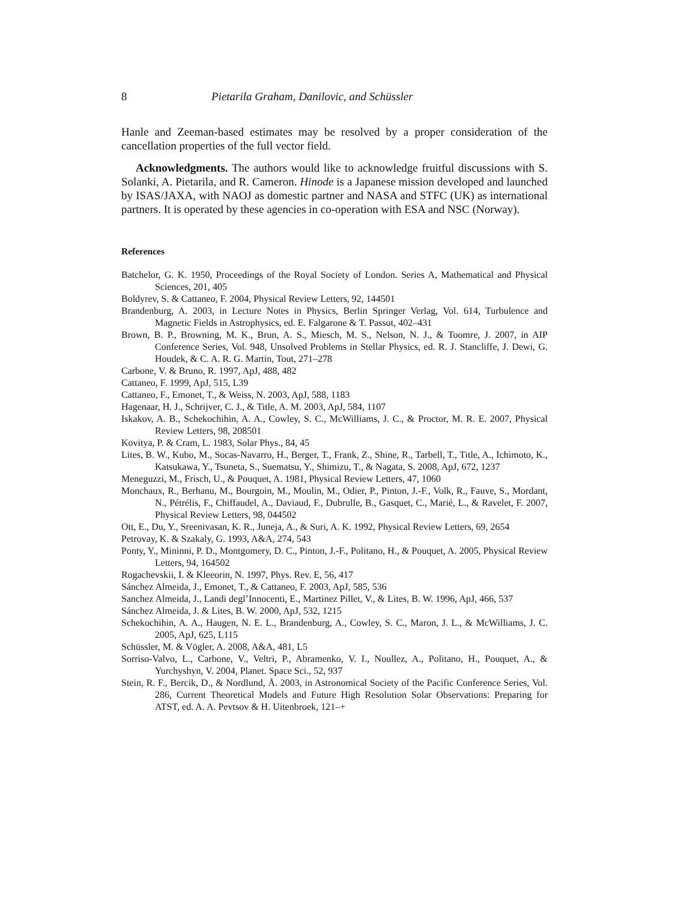8 Pietarila Graham, Danilovic, and Schüssler
Hanle and Zeeman-based estimates may be resolved by a proper consideration of the cancellation properties of the full vector field.
Acknowledgments. The authors would like to acknowledge fruitful discussions with S. Solanki, A. Pietarila, and R. Cameron. Hinode is a Japanese mission developed and launched by ISAS/JAXA, with NAOJ as domestic partner and NASA and STFC (UK) as international partners. It is operated by these agencies in co-operation with ESA and NSC (Norway).
References
Batchelor, G. K. 1950, Proceedings of the Royal Society of London. Series A, Mathematical and Physical Sciences, 201, 405
Boldyrev, S. & Cattaneo, F. 2004, Physical Review Letters, 92, 144501
Brandenburg, A. 2003, in Lecture Notes in Physics, Berlin Springer Verlag, Vol. 614, Turbulence and Magnetic Fields in Astrophysics, ed. E. Falgarone & T. Passot, 402–431
Brown, B. P., Browning, M. K., Brun, A. S., Miesch, M. S., Nelson, N. J., & Toomre, J. 2007, in AIP Conference Series, Vol. 948, Unsolved Problems in Stellar Physics, ed. R. J. Stancliffe, J. Dewi, G. Houdek, & C. A. R. G. Martin, Tout, 271–278
Carbone, V. & Bruno, R. 1997, ApJ, 488, 482
Cattaneo, F. 1999, ApJ, 515, L39
Cattaneo, F., Emonet, T., & Weiss, N. 2003, ApJ, 588, 1183
Hagenaar, H. J., Schrijver, C. J., & Title, A. M. 2003, ApJ, 584, 1107
Iskakov, A. B., Schekochihin, A. A., Cowley, S. C., McWilliams, J. C., & Proctor, M. R. E. 2007, Physical Review Letters, 98, 208501
Kovitya, P. & Cram, L. 1983, Solar Phys., 84, 45
Lites, B. W., Kubo, M., Socas-Navarro, H., Berger, T., Frank, Z., Shine, R., Tarbell, T., Title, A., Ichimoto, K., Katsukawa, Y., Tsuneta, S., Suematsu, Y., Shimizu, T., & Nagata, S. 2008, ApJ, 672, 1237
Meneguzzi, M., Frisch, U., & Pouquet, A. 1981, Physical Review Letters, 47, 1060
Monchaux, R., Berhanu, M., Bourgoin, M., Moulin, M., Odier, P., Pinton, J.-F., Volk, R., Fauve, S., Mordant, N., Pétrélis, F., Chiffaudel, A., Daviaud, F., Dubrulle, B., Gasquet, C., Marié, L., & Ravelet, F. 2007, Physical Review Letters, 98, 044502
Ott, E., Du, Y., Sreenivasan, K. R., Juneja, A., & Suri, A. K. 1992, Physical Review Letters, 69, 2654
Petrovay, K. & Szakaly, G. 1993, A&A, 274, 543
Ponty, Y., Mininni, P. D., Montgomery, D. C., Pinton, J.-F., Politano, H., & Pouquet, A. 2005, Physical Review Letters, 94, 164502
Rogachevskii, I. & Kleeorin, N. 1997, Phys. Rev. E, 56, 417
Sánchez Almeida, J., Emonet, T., & Cattaneo, F. 2003, ApJ, 585, 536
Sanchez Almeida, J., Landi degl’Innocenti, E., Martinez Pillet, V., & Lites, B. W. 1996, ApJ, 466, 537
Sánchez Almeida, J. & Lites, B. W. 2000, ApJ, 532, 1215
Schekochihin, A. A., Haugen, N. E. L., Brandenburg, A., Cowley, S. C., Maron, J. L., & McWilliams, J. C. 2005, ApJ, 625, L115
Schüssler, M. & Vögler, A. 2008, A&A, 481, L5
Sorriso-Valvo, L., Carbone, V., Veltri, P., Abramenko, V. I., Noullez, A., Politano, H., Pouquet, A., & Yurchyshyn, V. 2004, Planet. Space Sci., 52, 937
Stein, R. F., Bercik, D., & Nordlund, Å. 2003, in Astronomical Society of the Pacific Conference Series, Vol. 286, Current Theoretical Models and Future High Resolution Solar Observations: Preparing for ATST, ed. A. A. Pevtsov & H. Uitenbroek, 121–+